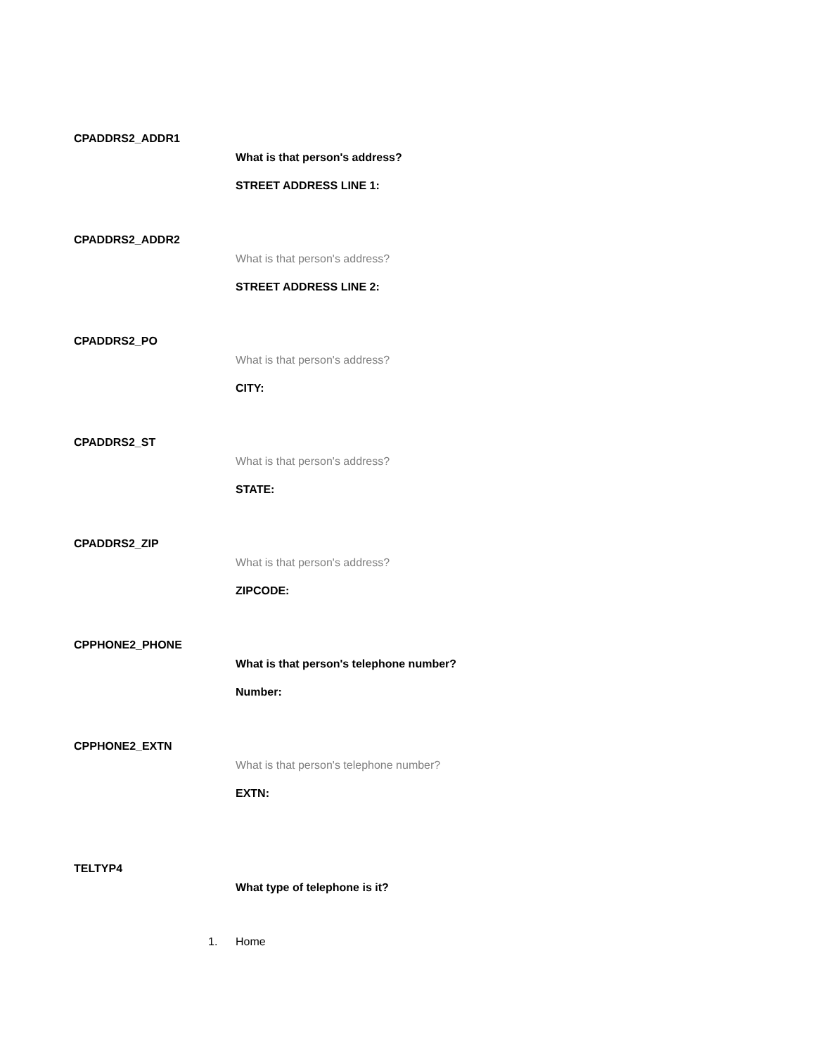CPADDRS2_ADDR1
What is that person's address?
STREET ADDRESS LINE 1:
CPADDRS2_ADDR2
What is that person's address?
STREET ADDRESS LINE 2:
CPADDRS2_PO
What is that person's address?
CITY:
CPADDRS2_ST
What is that person's address?
STATE:
CPADDRS2_ZIP
What is that person's address?
ZIPCODE:
CPPHONE2_PHONE
What is that person's telephone number?
Number:
CPPHONE2_EXTN
What is that person's telephone number?
EXTN:
TELTYP4
What type of telephone is it?
1. Home